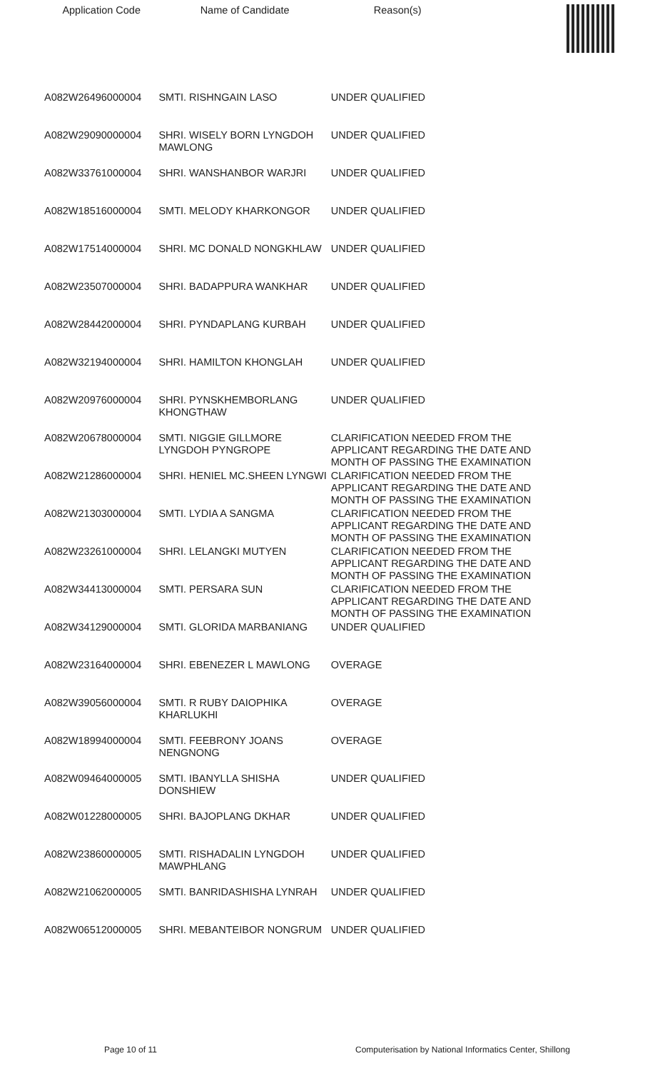| Application Code | Name of Candidate | Reason(s) | |
| --- | --- | --- | --- |
| A082W26496000004 | SMTI. RISHNGAIN LASO | UNDER QUALIFIED | |
| A082W29090000004 | SHRI. WISELY BORN LYNGDOH MAWLONG | UNDER QUALIFIED | |
| A082W33761000004 | SHRI. WANSHANBOR WARJRI | UNDER QUALIFIED | |
| A082W18516000004 | SMTI. MELODY KHARKONGOR | UNDER QUALIFIED | |
| A082W17514000004 | SHRI. MC DONALD NONGKHLAW | UNDER QUALIFIED | |
| A082W23507000004 | SHRI. BADAPPURA WANKHAR | UNDER QUALIFIED | |
| A082W28442000004 | SHRI. PYNDAPLANG KURBAH | UNDER QUALIFIED | |
| A082W32194000004 | SHRI. HAMILTON KHONGLAH | UNDER QUALIFIED | |
| A082W20976000004 | SHRI. PYNSKHEMBORLANG KHONGTHAW | UNDER QUALIFIED | |
| A082W20678000004 | SMTI. NIGGIE GILLMORE LYNGDOH PYNGROPE | CLARIFICATION NEEDED FROM THE APPLICANT REGARDING THE DATE AND MONTH OF PASSING THE EXAMINATION | |
| A082W21286000004 | SHRI. HENIEL MC.SHEEN LYNGWI | CLARIFICATION NEEDED FROM THE APPLICANT REGARDING THE DATE AND MONTH OF PASSING THE EXAMINATION | |
| A082W21303000004 | SMTI. LYDIA A SANGMA | CLARIFICATION NEEDED FROM THE APPLICANT REGARDING THE DATE AND MONTH OF PASSING THE EXAMINATION | |
| A082W23261000004 | SHRI. LELANGKI MUTYEN | CLARIFICATION NEEDED FROM THE APPLICANT REGARDING THE DATE AND MONTH OF PASSING THE EXAMINATION | |
| A082W34413000004 | SMTI. PERSARA SUN | CLARIFICATION NEEDED FROM THE APPLICANT REGARDING THE DATE AND MONTH OF PASSING THE EXAMINATION | |
| A082W34129000004 | SMTI. GLORIDA MARBANIANG | UNDER QUALIFIED | |
| A082W23164000004 | SHRI. EBENEZER L MAWLONG | OVERAGE | |
| A082W39056000004 | SMTI. R RUBY DAIOPHIKA KHARLUKHI | OVERAGE | |
| A082W18994000004 | SMTI. FEEBRONY JOANS NENGNONG | OVERAGE | |
| A082W09464000005 | SMTI. IBANYLLA SHISHA DONSHIEW | UNDER QUALIFIED | |
| A082W01228000005 | SHRI. BAJOPLANG DKHAR | UNDER QUALIFIED | |
| A082W23860000005 | SMTI. RISHADALIN LYNGDOH MAWPHLANG | UNDER QUALIFIED | |
| A082W21062000005 | SMTI. BANRIDASHISHA LYNRAH | UNDER QUALIFIED | |
| A082W06512000005 | SHRI. MEBANTEIBOR NONGRUM | UNDER QUALIFIED | |
Page 10 of 11 Computerisation by National Informatics Center, Shillong